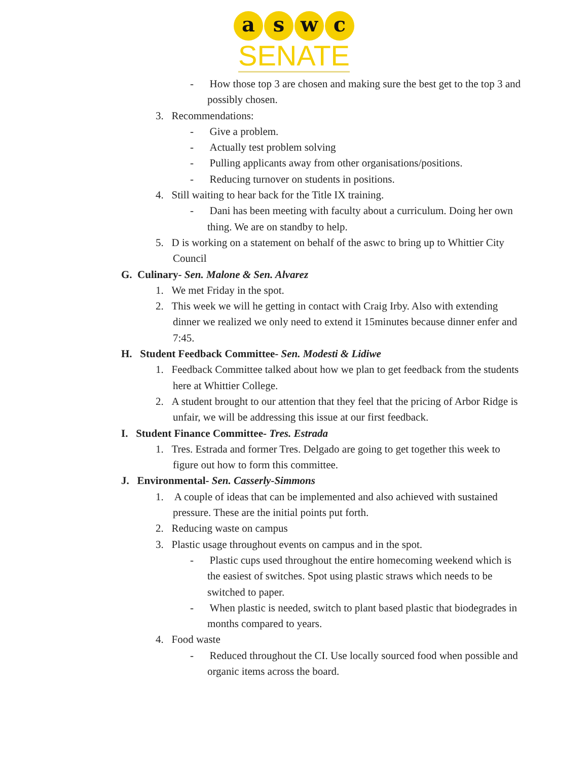a s w c
SENATE
- How those top 3 are chosen and making sure the best get to the top 3 and possibly chosen.
3. Recommendations:
- Give a problem.
- Actually test problem solving
- Pulling applicants away from other organisations/positions.
- Reducing turnover on students in positions.
4. Still waiting to hear back for the Title IX training.
- Dani has been meeting with faculty about a curriculum. Doing her own thing. We are on standby to help.
5. D is working on a statement on behalf of the aswc to bring up to Whittier City Council
G. Culinary- Sen. Malone & Sen. Alvarez
1. We met Friday in the spot.
2. This week we will he getting in contact with Craig Irby. Also with extending dinner we realized we only need to extend it 15minutes because dinner enfer and 7:45.
H. Student Feedback Committee- Sen. Modesti & Lidiwe
1. Feedback Committee talked about how we plan to get feedback from the students here at Whittier College.
2. A student brought to our attention that they feel that the pricing of Arbor Ridge is unfair, we will be addressing this issue at our first feedback.
I. Student Finance Committee- Tres. Estrada
1. Tres. Estrada and former Tres. Delgado are going to get together this week to figure out how to form this committee.
J. Environmental- Sen. Casserly-Simmons
1. A couple of ideas that can be implemented and also achieved with sustained pressure. These are the initial points put forth.
2. Reducing waste on campus
3. Plastic usage throughout events on campus and in the spot.
- Plastic cups used throughout the entire homecoming weekend which is the easiest of switches. Spot using plastic straws which needs to be switched to paper.
- When plastic is needed, switch to plant based plastic that biodegrades in months compared to years.
4. Food waste
- Reduced throughout the CI. Use locally sourced food when possible and organic items across the board.